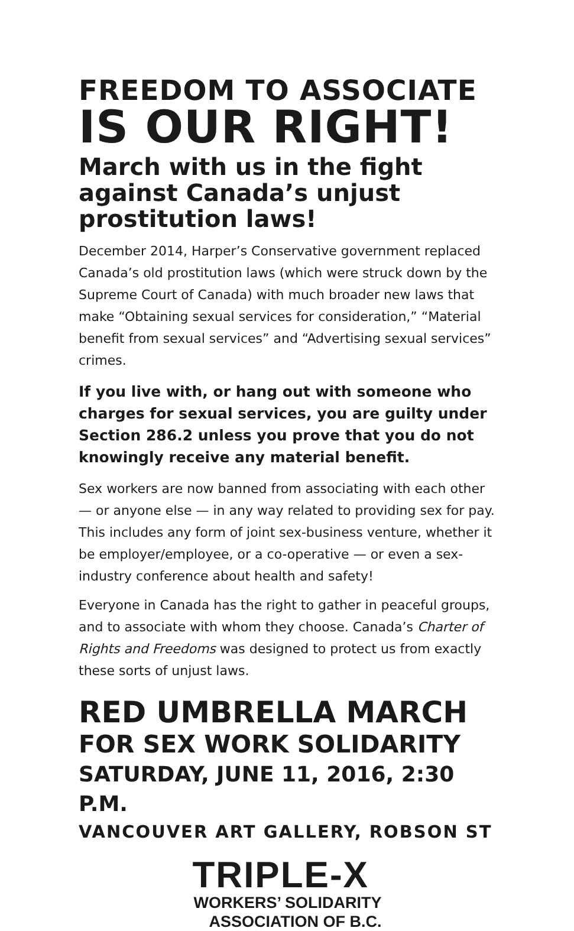FREEDOM TO ASSOCIATE
IS OUR RIGHT!
March with us in the fight against Canada’s unjust prostitution laws!
December 2014, Harper’s Conservative government replaced Canada’s old prostitution laws (which were struck down by the Supreme Court of Canada) with much broader new laws that make “Obtaining sexual services for consideration,” “Material benefit from sexual services” and “Advertising sexual services” crimes.
If you live with, or hang out with someone who charges for sexual services, you are guilty under Section 286.2 unless you prove that you do not knowingly receive any material benefit.
Sex workers are now banned from associating with each other — or anyone else — in any way related to providing sex for pay. This includes any form of joint sex-business venture, whether it be employer/employee, or a co-operative — or even a sex-industry conference about health and safety!
Everyone in Canada has the right to gather in peaceful groups, and to associate with whom they choose. Canada’s Charter of Rights and Freedoms was designed to protect us from exactly these sorts of unjust laws.
RED UMBRELLA MARCH
FOR SEX WORK SOLIDARITY
SATURDAY, JUNE 11, 2016, 2:30 P.M.
VANCOUVER ART GALLERY, ROBSON ST
TRIPLE-X
WORKERS’ SOLIDARITY
ASSOCIATION OF B.C.